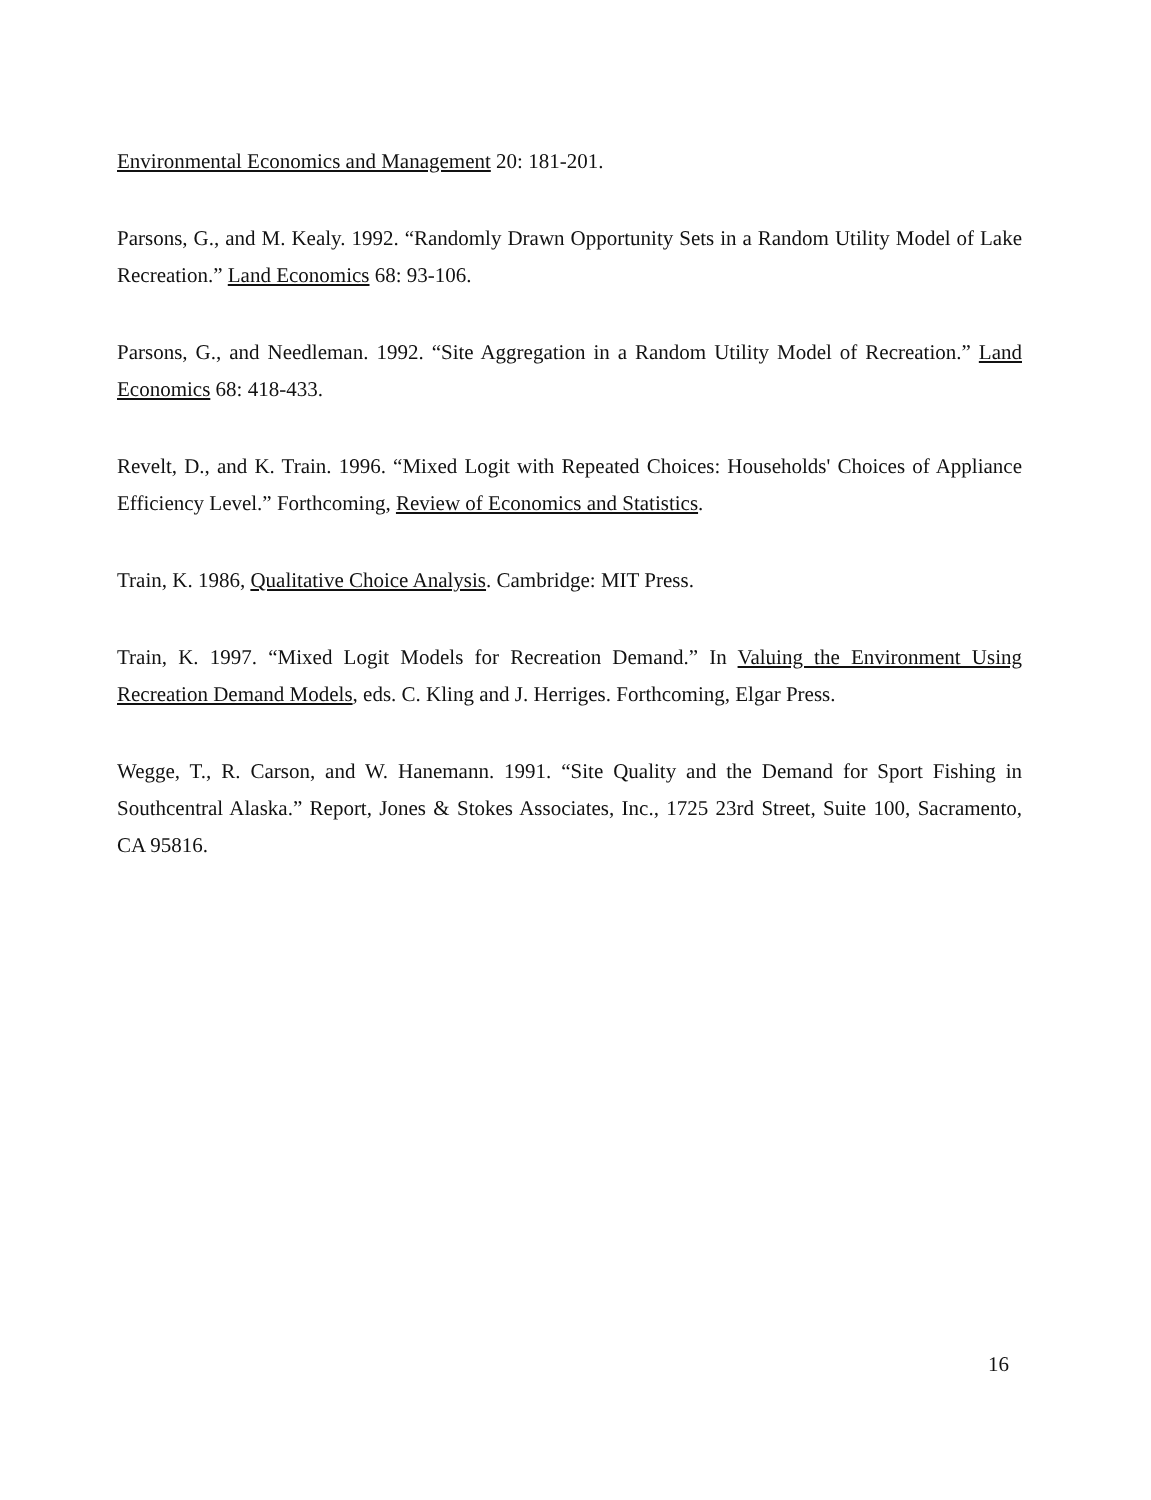Environmental Economics and Management 20: 181-201.
Parsons, G., and M. Kealy. 1992. “Randomly Drawn Opportunity Sets in a Random Utility Model of Lake Recreation.” Land Economics 68: 93-106.
Parsons, G., and Needleman. 1992. “Site Aggregation in a Random Utility Model of Recreation.” Land Economics 68: 418-433.
Revelt, D., and K. Train. 1996. “Mixed Logit with Repeated Choices: Households' Choices of Appliance Efficiency Level.” Forthcoming, Review of Economics and Statistics.
Train, K. 1986, Qualitative Choice Analysis. Cambridge: MIT Press.
Train, K. 1997. “Mixed Logit Models for Recreation Demand.” In Valuing the Environment Using Recreation Demand Models, eds. C. Kling and J. Herriges. Forthcoming, Elgar Press.
Wegge, T., R. Carson, and W. Hanemann. 1991. “Site Quality and the Demand for Sport Fishing in Southcentral Alaska.” Report, Jones & Stokes Associates, Inc., 1725 23rd Street, Suite 100, Sacramento, CA 95816.
16